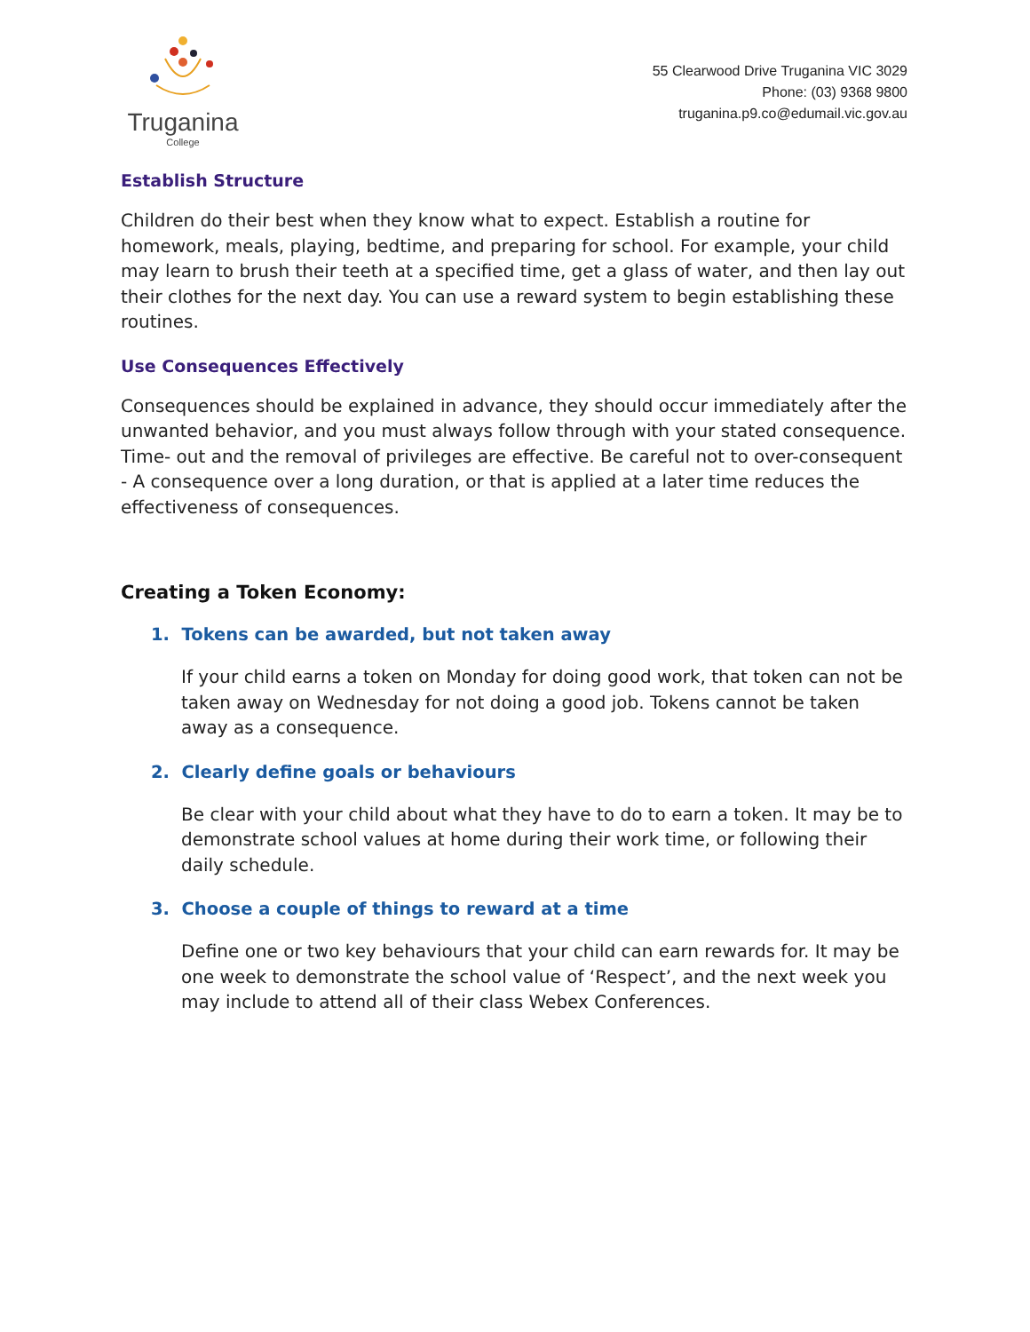Truganina
College
55 Clearwood Drive Truganina VIC 3029
Phone: (03) 9368 9800
truganina.p9.co@edumail.vic.gov.au
Establish Structure
Children do their best when they know what to expect. Establish a routine for homework, meals, playing, bedtime, and preparing for school. For example, your child may learn to brush their teeth at a specified time, get a glass of water, and then lay out their clothes for the next day. You can use a reward system to begin establishing these routines.
Use Consequences Effectively
Consequences should be explained in advance, they should occur immediately after the unwanted behavior, and you must always follow through with your stated consequence. Time- out and the removal of privileges are effective. Be careful not to over-consequent - A consequence over a long duration, or that is applied at a later time reduces the effectiveness of consequences.
Creating a Token Economy:
1. Tokens can be awarded, but not taken away
If your child earns a token on Monday for doing good work, that token can not be taken away on Wednesday for not doing a good job. Tokens cannot be taken away as a consequence.
2. Clearly define goals or behaviours
Be clear with your child about what they have to do to earn a token. It may be to demonstrate school values at home during their work time, or following their daily schedule.
3. Choose a couple of things to reward at a time
Define one or two key behaviours that your child can earn rewards for. It may be one week to demonstrate the school value of ‘Respect’, and the next week you may include to attend all of their class Webex Conferences.